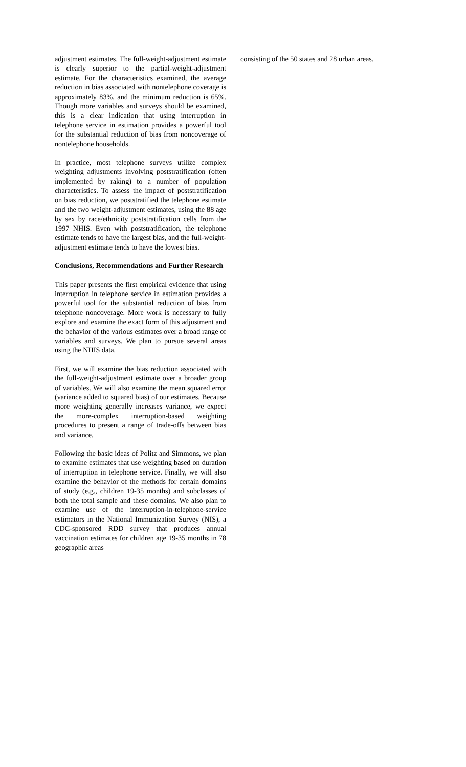adjustment estimates. The full-weight-adjustment estimate is clearly superior to the partial-weight-adjustment estimate. For the characteristics examined, the average reduction in bias associated with nontelephone coverage is approximately 83%, and the minimum reduction is 65%. Though more variables and surveys should be examined, this is a clear indication that using interruption in telephone service in estimation provides a powerful tool for the substantial reduction of bias from noncoverage of nontelephone households.
In practice, most telephone surveys utilize complex weighting adjustments involving poststratification (often implemented by raking) to a number of population characteristics. To assess the impact of poststratification on bias reduction, we poststratified the telephone estimate and the two weight-adjustment estimates, using the 88 age by sex by race/ethnicity poststratification cells from the 1997 NHIS. Even with poststratification, the telephone estimate tends to have the largest bias, and the full-weight-adjustment estimate tends to have the lowest bias.
Conclusions, Recommendations and Further Research
This paper presents the first empirical evidence that using interruption in telephone service in estimation provides a powerful tool for the substantial reduction of bias from telephone noncoverage. More work is necessary to fully explore and examine the exact form of this adjustment and the behavior of the various estimates over a broad range of variables and surveys. We plan to pursue several areas using the NHIS data.
First, we will examine the bias reduction associated with the full-weight-adjustment estimate over a broader group of variables. We will also examine the mean squared error (variance added to squared bias) of our estimates. Because more weighting generally increases variance, we expect the more-complex interruption-based weighting procedures to present a range of trade-offs between bias and variance.
Following the basic ideas of Politz and Simmons, we plan to examine estimates that use weighting based on duration of interruption in telephone service. Finally, we will also examine the behavior of the methods for certain domains of study (e.g., children 19-35 months) and subclasses of both the total sample and these domains. We also plan to examine use of the interruption-in-telephone-service estimators in the National Immunization Survey (NIS), a CDC-sponsored RDD survey that produces annual vaccination estimates for children age 19-35 months in 78 geographic areas
consisting of the 50 states and 28 urban areas.